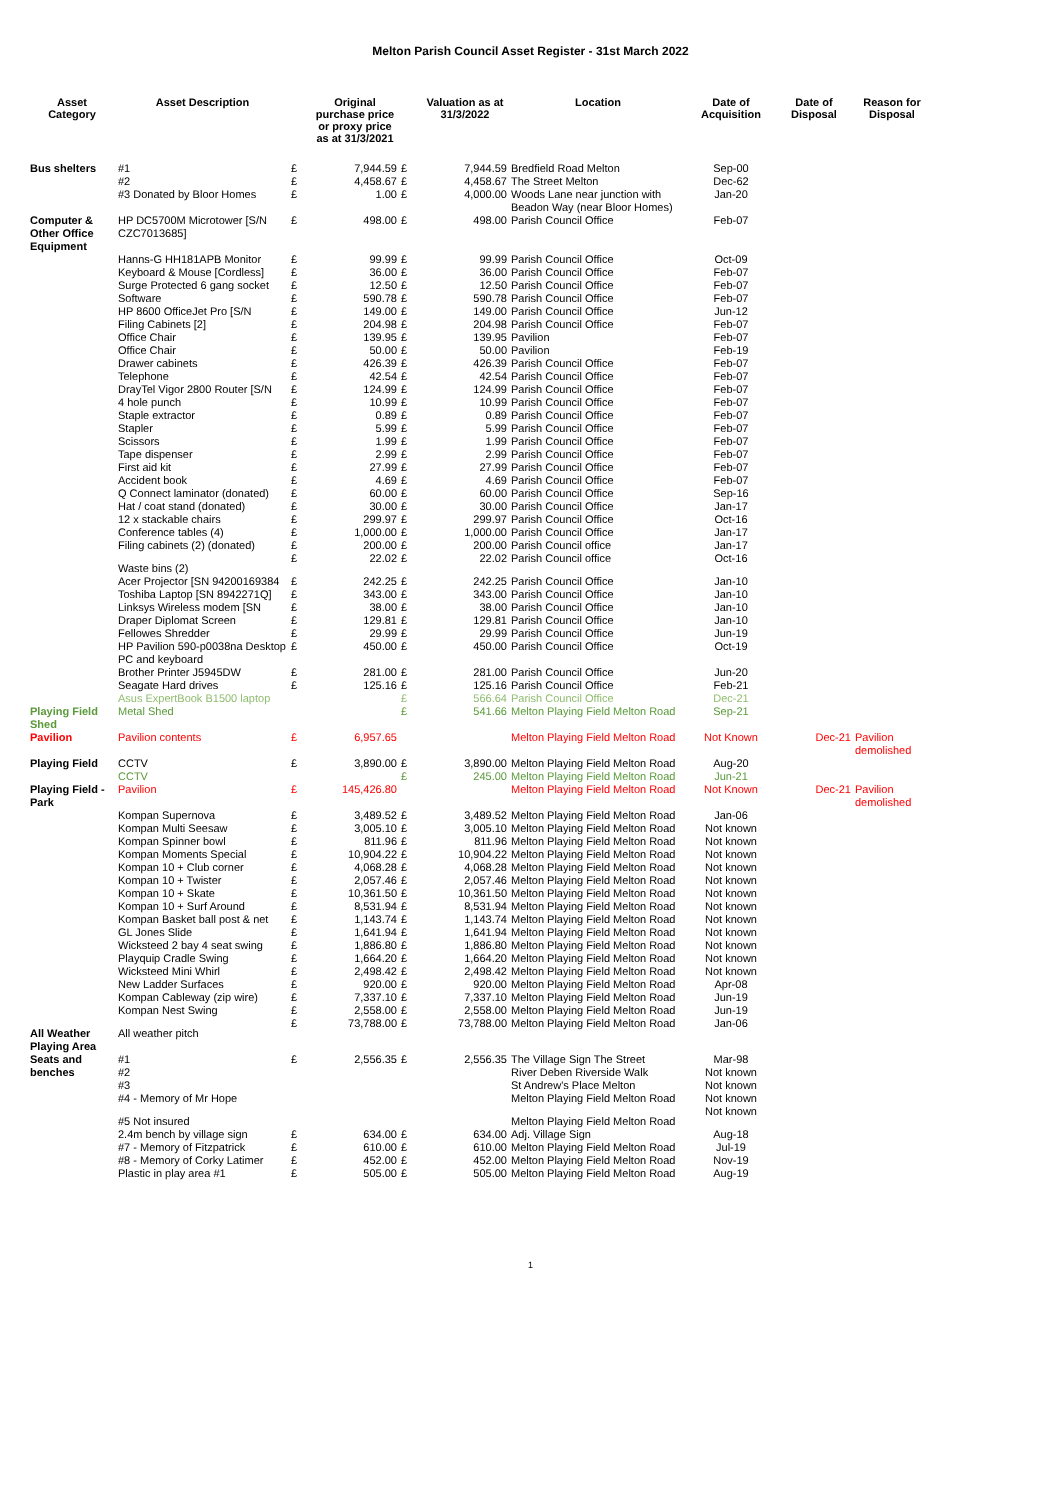Melton Parish Council Asset Register - 31st March 2022
| Asset Category | Asset Description | | Original purchase price or proxy price as at 31/3/2021 | | Valuation as at 31/3/2022 | Location | Date of Acquisition | Date of Disposal | Reason for Disposal |
| --- | --- | --- | --- | --- | --- | --- | --- | --- | --- |
| Bus shelters | #1 | £ | 7,944.59 | £ | 7,944.59 | Bredfield Road Melton | Sep-00 | | |
| | #2 | £ | 4,458.67 | £ | 4,458.67 | The Street Melton | Dec-62 | | |
| | #3 Donated by Bloor Homes | £ | 1.00 | £ | 4,000.00 | Woods Lane near junction with Beadon Way (near Bloor Homes) | Jan-20 | | |
| Computer & Other Office Equipment | HP DC5700M Microtower [S/N CZC7013685] | £ | 498.00 | £ | 498.00 | Parish Council Office | Feb-07 | | |
| | Hanns-G HH181APB Monitor | £ | 99.99 | £ | 99.99 | Parish Council Office | Oct-09 | | |
| | Keyboard & Mouse [Cordless] | £ | 36.00 | £ | 36.00 | Parish Council Office | Feb-07 | | |
| | Surge Protected 6 gang socket | £ | 12.50 | £ | 12.50 | Parish Council Office | Feb-07 | | |
| | Software | £ | 590.78 | £ | 590.78 | Parish Council Office | Feb-07 | | |
| | HP 8600 OfficeJet Pro [S/N | £ | 149.00 | £ | 149.00 | Parish Council Office | Jun-12 | | |
| | Filing Cabinets [2] | £ | 204.98 | £ | 204.98 | Parish Council Office | Feb-07 | | |
| | Office Chair | £ | 139.95 | £ | 139.95 | Pavilion | Feb-07 | | |
| | Office Chair | £ | 50.00 | £ | 50.00 | Pavilion | Feb-19 | | |
| | Drawer cabinets | £ | 426.39 | £ | 426.39 | Parish Council Office | Feb-07 | | |
| | Telephone | £ | 42.54 | £ | 42.54 | Parish Council Office | Feb-07 | | |
| | DrayTel Vigor 2800 Router [S/N | £ | 124.99 | £ | 124.99 | Parish Council Office | Feb-07 | | |
| | 4 hole punch | £ | 10.99 | £ | 10.99 | Parish Council Office | Feb-07 | | |
| | Staple extractor | £ | 0.89 | £ | 0.89 | Parish Council Office | Feb-07 | | |
| | Stapler | £ | 5.99 | £ | 5.99 | Parish Council Office | Feb-07 | | |
| | Scissors | £ | 1.99 | £ | 1.99 | Parish Council Office | Feb-07 | | |
| | Tape dispenser | £ | 2.99 | £ | 2.99 | Parish Council Office | Feb-07 | | |
| | First aid kit | £ | 27.99 | £ | 27.99 | Parish Council Office | Feb-07 | | |
| | Accident book | £ | 4.69 | £ | 4.69 | Parish Council Office | Feb-07 | | |
| | Q Connect laminator (donated) | £ | 60.00 | £ | 60.00 | Parish Council Office | Sep-16 | | |
| | Hat / coat stand (donated) | £ | 30.00 | £ | 30.00 | Parish Council Office | Jan-17 | | |
| | 12 x stackable chairs | £ | 299.97 | £ | 299.97 | Parish Council Office | Oct-16 | | |
| | Conference tables (4) | £ | 1,000.00 | £ | 1,000.00 | Parish Council Office | Jan-17 | | |
| | Filing cabinets (2) (donated) | £ | 200.00 | £ | 200.00 | Parish Council office | Jan-17 | | |
| | Waste bins (2) | £ | 22.02 | £ | 22.02 | Parish Council office | Oct-16 | | |
| | Acer Projector [SN 94200169384 | £ | 242.25 | £ | 242.25 | Parish Council Office | Jan-10 | | |
| | Toshiba Laptop [SN 8942271Q] | £ | 343.00 | £ | 343.00 | Parish Council Office | Jan-10 | | |
| | Linksys Wireless modem [SN | £ | 38.00 | £ | 38.00 | Parish Council Office | Jan-10 | | |
| | Draper Diplomat Screen | £ | 129.81 | £ | 129.81 | Parish Council Office | Jan-10 | | |
| | Fellowes Shredder | £ | 29.99 | £ | 29.99 | Parish Council Office | Jun-19 | | |
| | HP Pavilion 590-p0038na Desktop PC and keyboard | £ | 450.00 | £ | 450.00 | Parish Council Office | Oct-19 | | |
| | Brother Printer J5945DW | £ | 281.00 | £ | 281.00 | Parish Council Office | Jun-20 | | |
| | Seagate Hard drives | £ | 125.16 | £ | 125.16 | Parish Council Office | Feb-21 | | |
| | Asus ExpertBook B1500 laptop | | | £ | 566.64 | Parish Council Office | Dec-21 | | |
| Playing Field Shed | Metal Shed | | | £ | 541.66 | Melton Playing Field Melton Road | Sep-21 | | |
| Pavilion | Pavilion contents | £ | 6,957.65 | | | Melton Playing Field Melton Road | Not Known | Dec-21 | Pavilion demolished |
| Playing Field | CCTV | £ | 3,890.00 | £ | 3,890.00 | Melton Playing Field Melton Road | Aug-20 | | |
| | CCTV | | | £ | 245.00 | Melton Playing Field Melton Road | Jun-21 | | |
| Playing Field - Park | Pavilion | £ | 145,426.80 | | | Melton Playing Field Melton Road | Not Known | Dec-21 | Pavilion demolished |
| | Kompan Supernova | £ | 3,489.52 | £ | 3,489.52 | Melton Playing Field Melton Road | Jan-06 | | |
| | Kompan Multi Seesaw | £ | 3,005.10 | £ | 3,005.10 | Melton Playing Field Melton Road | Not known | | |
| | Kompan Spinner bowl | £ | 811.96 | £ | 811.96 | Melton Playing Field Melton Road | Not known | | |
| | Kompan Moments Special | £ | 10,904.22 | £ | 10,904.22 | Melton Playing Field Melton Road | Not known | | |
| | Kompan 10 + Club corner | £ | 4,068.28 | £ | 4,068.28 | Melton Playing Field Melton Road | Not known | | |
| | Kompan 10 + Twister | £ | 2,057.46 | £ | 2,057.46 | Melton Playing Field Melton Road | Not known | | |
| | Kompan 10 + Skate | £ | 10,361.50 | £ | 10,361.50 | Melton Playing Field Melton Road | Not known | | |
| | Kompan 10 + Surf Around | £ | 8,531.94 | £ | 8,531.94 | Melton Playing Field Melton Road | Not known | | |
| | Kompan Basket ball post & net | £ | 1,143.74 | £ | 1,143.74 | Melton Playing Field Melton Road | Not known | | |
| | GL Jones Slide | £ | 1,641.94 | £ | 1,641.94 | Melton Playing Field Melton Road | Not known | | |
| | Wicksteed 2 bay 4 seat swing | £ | 1,886.80 | £ | 1,886.80 | Melton Playing Field Melton Road | Not known | | |
| | Playquip Cradle Swing | £ | 1,664.20 | £ | 1,664.20 | Melton Playing Field Melton Road | Not known | | |
| | Wicksteed Mini Whirl | £ | 2,498.42 | £ | 2,498.42 | Melton Playing Field Melton Road | Not known | | |
| | New Ladder Surfaces | £ | 920.00 | £ | 920.00 | Melton Playing Field Melton Road | Apr-08 | | |
| | Kompan Cableway (zip wire) | £ | 7,337.10 | £ | 7,337.10 | Melton Playing Field Melton Road | Jun-19 | | |
| | Kompan Nest Swing | £ | 2,558.00 | £ | 2,558.00 | Melton Playing Field Melton Road | Jun-19 | | |
| All Weather Playing Area | All weather pitch | £ | 73,788.00 | £ | 73,788.00 | Melton Playing Field Melton Road | Jan-06 | | |
| Seats and benches | #1 #2 #3 | £ | 2,556.35 | £ | 2,556.35 | The Village Sign The Street River Deben Riverside Walk St Andrew's Place Melton | Mar-98 Not known Not known | | |
| | #4 - Memory of Mr Hope | | | | | Melton Playing Field Melton Road | Not known | | |
| | #5 Not insured | | | | | Melton Playing Field Melton Road | Not known | | |
| | 2.4m bench by village sign | £ | 634.00 | £ | 634.00 | Adj. Village Sign | Aug-18 | | |
| | #7 - Memory of Fitzpatrick | £ | 610.00 | £ | 610.00 | Melton Playing Field Melton Road | Jul-19 | | |
| | #8 - Memory of Corky Latimer | £ | 452.00 | £ | 452.00 | Melton Playing Field Melton Road | Nov-19 | | |
| | Plastic in play area #1 | £ | 505.00 | £ | 505.00 | Melton Playing Field Melton Road | Aug-19 | | |
1